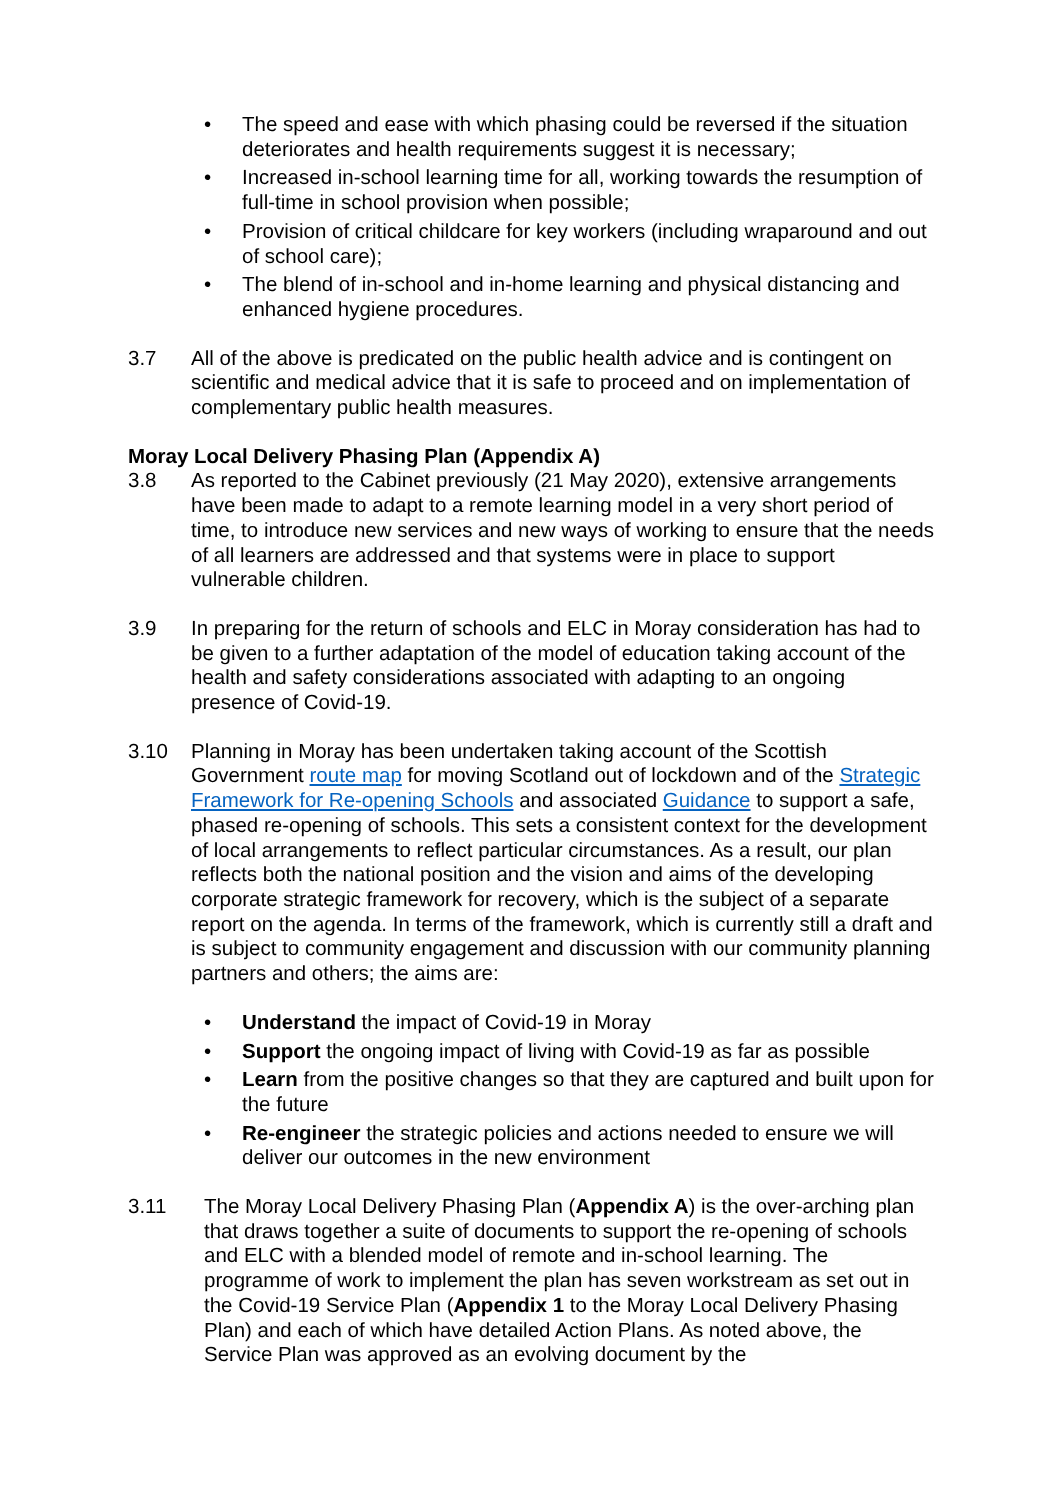• The speed and ease with which phasing could be reversed if the situation deteriorates and health requirements suggest it is necessary;
• Increased in-school learning time for all, working towards the resumption of full-time in school provision when possible;
• Provision of critical childcare for key workers (including wraparound and out of school care);
• The blend of in-school and in-home learning and physical distancing and enhanced hygiene procedures.
3.7 All of the above is predicated on the public health advice and is contingent on scientific and medical advice that it is safe to proceed and on implementation of complementary public health measures.
Moray Local Delivery Phasing Plan (Appendix A)
3.8 As reported to the Cabinet previously (21 May 2020), extensive arrangements have been made to adapt to a remote learning model in a very short period of time, to introduce new services and new ways of working to ensure that the needs of all learners are addressed and that systems were in place to support vulnerable children.
3.9 In preparing for the return of schools and ELC in Moray consideration has had to be given to a further adaptation of the model of education taking account of the health and safety considerations associated with adapting to an ongoing presence of Covid-19.
3.10 Planning in Moray has been undertaken taking account of the Scottish Government route map for moving Scotland out of lockdown and of the Strategic Framework for Re-opening Schools and associated Guidance to support a safe, phased re-opening of schools. This sets a consistent context for the development of local arrangements to reflect particular circumstances. As a result, our plan reflects both the national position and the vision and aims of the developing corporate strategic framework for recovery, which is the subject of a separate report on the agenda. In terms of the framework, which is currently still a draft and is subject to community engagement and discussion with our community planning partners and others; the aims are:
• Understand the impact of Covid-19 in Moray
• Support the ongoing impact of living with Covid-19 as far as possible
• Learn from the positive changes so that they are captured and built upon for the future
• Re-engineer the strategic policies and actions needed to ensure we will deliver our outcomes in the new environment
3.11 The Moray Local Delivery Phasing Plan (Appendix A) is the over-arching plan that draws together a suite of documents to support the re-opening of schools and ELC with a blended model of remote and in-school learning. The programme of work to implement the plan has seven workstream as set out in the Covid-19 Service Plan (Appendix 1 to the Moray Local Delivery Phasing Plan) and each of which have detailed Action Plans. As noted above, the Service Plan was approved as an evolving document by the